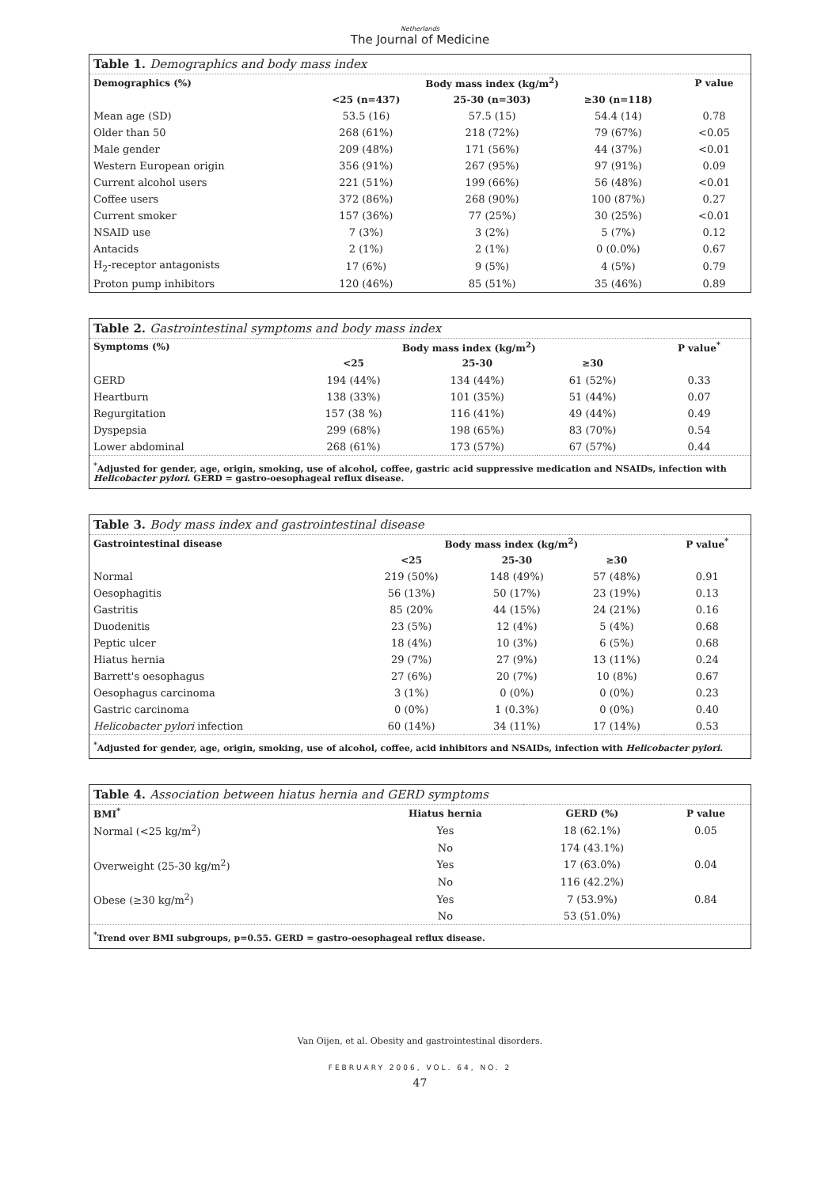Netherlands
The Journal of Medicine
| Table 1. Demographics and body mass index | | | | |
| --- | --- | --- | --- | --- |
| Demographics (%) | Body mass index (kg/m<sup>2</sup>) | | | P value |
| | <25 (n=437) | 25-30 (n=303) | ≥30 (n=118) | |
| Mean age (SD) | 53.5 (16) | 57.5 (15) | 54.4 (14) | 0.78 |
| Older than 50 | 268 (61%) | 218 (72%) | 79 (67%) | <0.05 |
| Male gender | 209 (48%) | 171 (56%) | 44 (37%) | <0.01 |
| Western European origin | 356 (91%) | 267 (95%) | 97 (91%) | 0.09 |
| Current alcohol users | 221 (51%) | 199 (66%) | 56 (48%) | <0.01 |
| Coffee users | 372 (86%) | 268 (90%) | 100 (87%) | 0.27 |
| Current smoker | 157 (36%) | 77 (25%) | 30 (25%) | <0.01 |
| NSAID use | 7 (3%) | 3 (2%) | 5 (7%) | 0.12 |
| Antacids | 2 (1%) | 2 (1%) | 0 (0.0%) | 0.67 |
| H<sub>2</sub>-receptor antagonists | 17 (6%) | 9 (5%) | 4 (5%) | 0.79 |
| Proton pump inhibitors | 120 (46%) | 85 (51%) | 35 (46%) | 0.89 |
| Table 2. Gastrointestinal symptoms and body mass index | | | | |
| --- | --- | --- | --- | --- |
| Symptoms (%) | Body mass index (kg/m<sup>2</sup>) | | | P value<sup>*</sup> |
| | <25 | 25-30 | ≥30 | |
| GERD | 194 (44%) | 134 (44%) | 61 (52%) | 0.33 |
| Heartburn | 138 (33%) | 101 (35%) | 51 (44%) | 0.07 |
| Regurgitation | 157 (38 %) | 116 (41%) | 49 (44%) | 0.49 |
| Dyspepsia | 299 (68%) | 198 (65%) | 83 (70%) | 0.54 |
| Lower abdominal | 268 (61%) | 173 (57%) | 67 (57%) | 0.44 |
| <sup>*</sup> Adjusted for gender, age, origin, smoking, use of alcohol, coffee, gastric acid suppressive medication and NSAIDs, infection with Helicobacter pylori . GERD = gastro-oesophageal reflux disease. | | | | |
| Table 3. Body mass index and gastrointestinal disease | | | | |
| --- | --- | --- | --- | --- |
| Gastrointestinal disease | Body mass index (kg/m<sup>2</sup>) | | | P value<sup>*</sup> |
| | <25 | 25-30 | ≥30 | |
| Normal | 219 (50%) | 148 (49%) | 57 (48%) | 0.91 |
| Oesophagitis | 56 (13%) | 50 (17%) | 23 (19%) | 0.13 |
| Gastritis | 85 (20% | 44 (15%) | 24 (21%) | 0.16 |
| Duodenitis | 23 (5%) | 12 (4%) | 5 (4%) | 0.68 |
| Peptic ulcer | 18 (4%) | 10 (3%) | 6 (5%) | 0.68 |
| Hiatus hernia | 29 (7%) | 27 (9%) | 13 (11%) | 0.24 |
| Barrett's oesophagus | 27 (6%) | 20 (7%) | 10 (8%) | 0.67 |
| Oesophagus carcinoma | 3 (1%) | 0 (0%) | 0 (0%) | 0.23 |
| Gastric carcinoma | 0 (0%) | 1 (0.3%) | 0 (0%) | 0.40 |
| Helicobacter pylori infection | 60 (14%) | 34 (11%) | 17 (14%) | 0.53 |
| <sup>*</sup> Adjusted for gender, age, origin, smoking, use of alcohol, coffee, acid inhibitors and NSAIDs, infection with Helicobacter pylori . | | | | |
| Table 4. Association between hiatus hernia and GERD symptoms | | | |
| --- | --- | --- | --- |
| BMI<sup>*</sup> | Hiatus hernia | GERD (%) | P value |
| Normal (<25 kg/m<sup>2</sup>) | Yes | 18 (62.1%) | 0.05 |
| | No | 174 (43.1%) | |
| Overweight (25-30 kg/m<sup>2</sup>) | Yes | 17 (63.0%) | 0.04 |
| | No | 116 (42.2%) | |
| Obese (≥30 kg/m<sup>2</sup>) | Yes | 7 (53.9%) | 0.84 |
| | No | 53 (51.0%) | |
| <sup>*</sup> Trend over BMI subgroups, p=0.55. GERD = gastro-oesophageal reflux disease. | | | |
Van Oijen, et al. Obesity and gastrointestinal disorders.
FEBRUARY 2006, VOL. 64, NO. 2
47